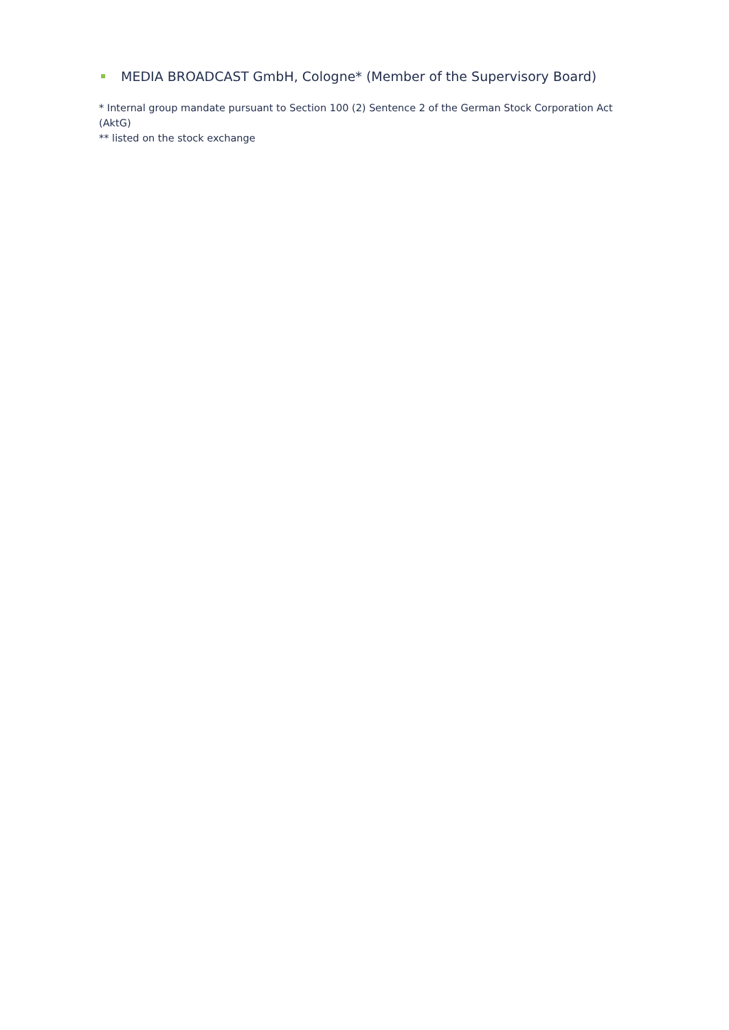MEDIA BROADCAST GmbH, Cologne* (Member of the Supervisory Board)
* Internal group mandate pursuant to Section 100 (2) Sentence 2 of the German Stock Corporation Act (AktG)
** listed on the stock exchange